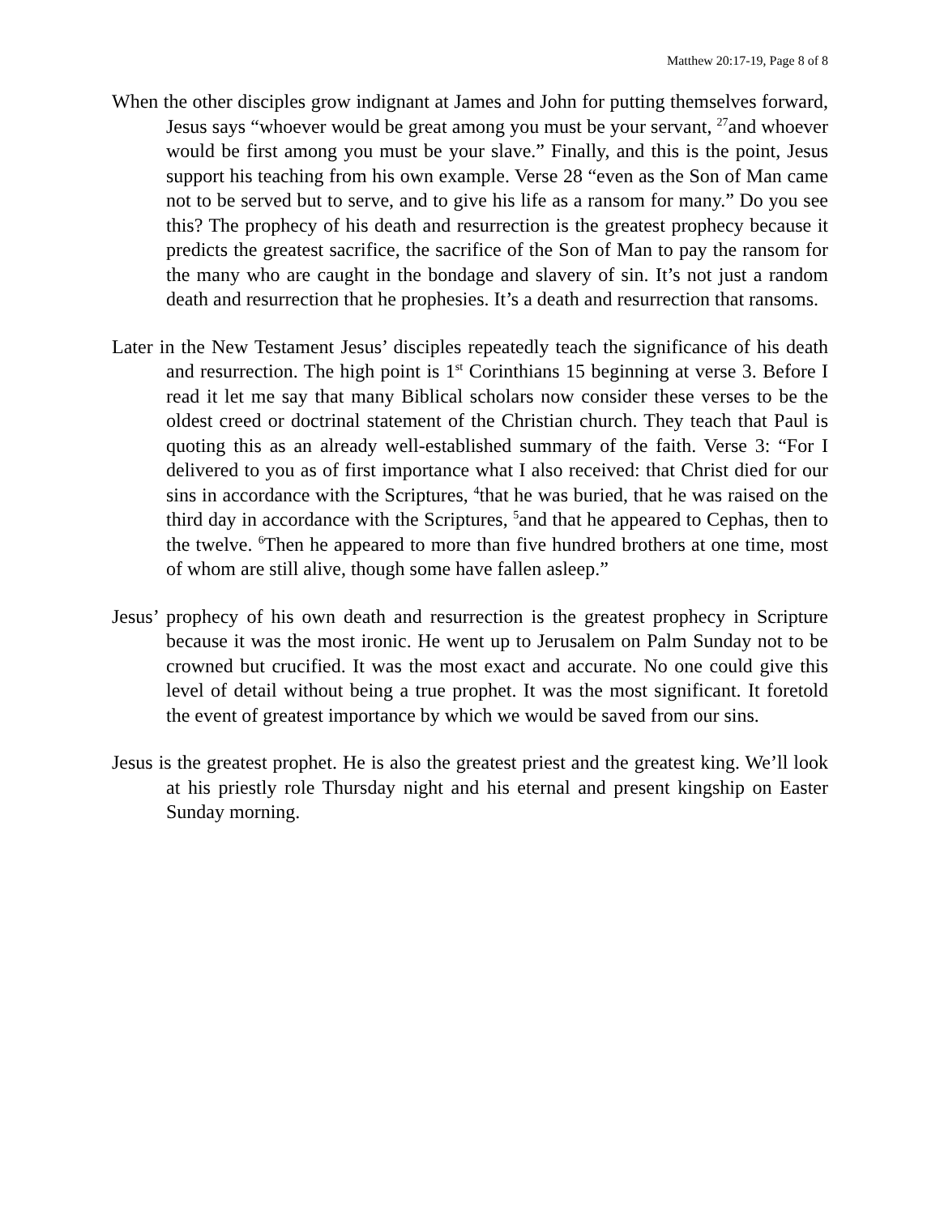Matthew 20:17-19, Page 8 of 8
When the other disciples grow indignant at James and John for putting themselves forward, Jesus says “whoever would be great among you must be your servant, <sup>27</sup>and whoever would be first among you must be your slave.” Finally, and this is the point, Jesus support his teaching from his own example. Verse 28 “even as the Son of Man came not to be served but to serve, and to give his life as a ransom for many.” Do you see this? The prophecy of his death and resurrection is the greatest prophecy because it predicts the greatest sacrifice, the sacrifice of the Son of Man to pay the ransom for the many who are caught in the bondage and slavery of sin. It’s not just a random death and resurrection that he prophesies. It’s a death and resurrection that ransoms.
Later in the New Testament Jesus’ disciples repeatedly teach the significance of his death and resurrection. The high point is 1<sup>st</sup> Corinthians 15 beginning at verse 3. Before I read it let me say that many Biblical scholars now consider these verses to be the oldest creed or doctrinal statement of the Christian church. They teach that Paul is quoting this as an already well-established summary of the faith. Verse 3: “For I delivered to you as of first importance what I also received: that Christ died for our sins in accordance with the Scriptures, <sup>4</sup>that he was buried, that he was raised on the third day in accordance with the Scriptures, <sup>5</sup>and that he appeared to Cephas, then to the twelve. <sup>6</sup>Then he appeared to more than five hundred brothers at one time, most of whom are still alive, though some have fallen asleep.”
Jesus’ prophecy of his own death and resurrection is the greatest prophecy in Scripture because it was the most ironic. He went up to Jerusalem on Palm Sunday not to be crowned but crucified. It was the most exact and accurate. No one could give this level of detail without being a true prophet. It was the most significant. It foretold the event of greatest importance by which we would be saved from our sins.
Jesus is the greatest prophet. He is also the greatest priest and the greatest king. We’ll look at his priestly role Thursday night and his eternal and present kingship on Easter Sunday morning.